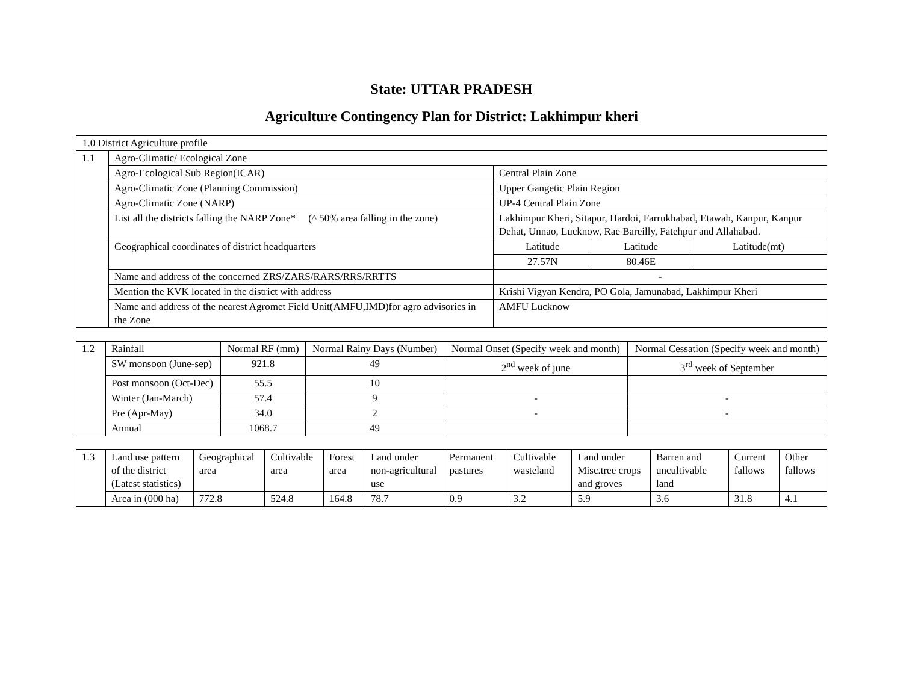State: UTTAR PRADESH
Agriculture Contingency Plan for District: Lakhimpur kheri
| 1.0 District Agriculture profile | | | | |
| 1.1 | Agro-Climatic/ Ecological Zone | | | |
| | Agro-Ecological Sub Region(ICAR) | Central Plain Zone | | |
| | Agro-Climatic Zone (Planning Commission) | Upper Gangetic Plain Region | | |
| | Agro-Climatic Zone (NARP) | UP-4 Central Plain Zone | | |
| | List all the districts falling the NARP Zone* (^ 50% area falling in the zone) | Lakhimpur Kheri, Sitapur, Hardoi, Farrukhabad, Etawah, Kanpur, Kanpur Dehat, Unnao, Lucknow, Rae Bareilly, Fatehpur and Allahabad. | | |
| | Geographical coordinates of district headquarters | Latitude | Latitude | Latitude(mt) |
| | | 27.57N | 80.46E | |
| | Name and address of the concerned ZRS/ZARS/RARS/RRS/RRTTS | - | | |
| | Mention the KVK located in the district with address | Krishi Vigyan Kendra, PO Gola, Jamunabad, Lakhimpur Kheri | | |
| | Name and address of the nearest Agromet Field Unit(AMFU,IMD)for agro advisories in the Zone | AMFU Lucknow | | |
| 1.2 | Rainfall | Normal RF (mm) | Normal Rainy Days (Number) | Normal Onset (Specify week and month) | Normal Cessation (Specify week and month) |
| | SW monsoon (June-sep) | 921.8 | 49 | 2<sup>nd</sup> week of june | 3<sup>rd</sup> week of September |
| | Post monsoon (Oct-Dec) | 55.5 | 10 | | |
| | Winter (Jan-March) | 57.4 | 9 | - | - |
| | Pre (Apr-May) | 34.0 | 2 | - | - |
| | Annual | 1068.7 | 49 | | |
| 1.3 | Land use pattern of the district (Latest statistics) | Geographical area | Cultivable area | Forest area | Land under non-agricultural use | Permanent pastures | Cultivable wasteland | Land under Misc.tree crops and groves | Barren and uncultivable land | Current fallows | Other fallows |
| | Area in (000 ha) | 772.8 | 524.8 | 164.8 | 78.7 | 0.9 | 3.2 | 5.9 | 3.6 | 31.8 | 4.1 |